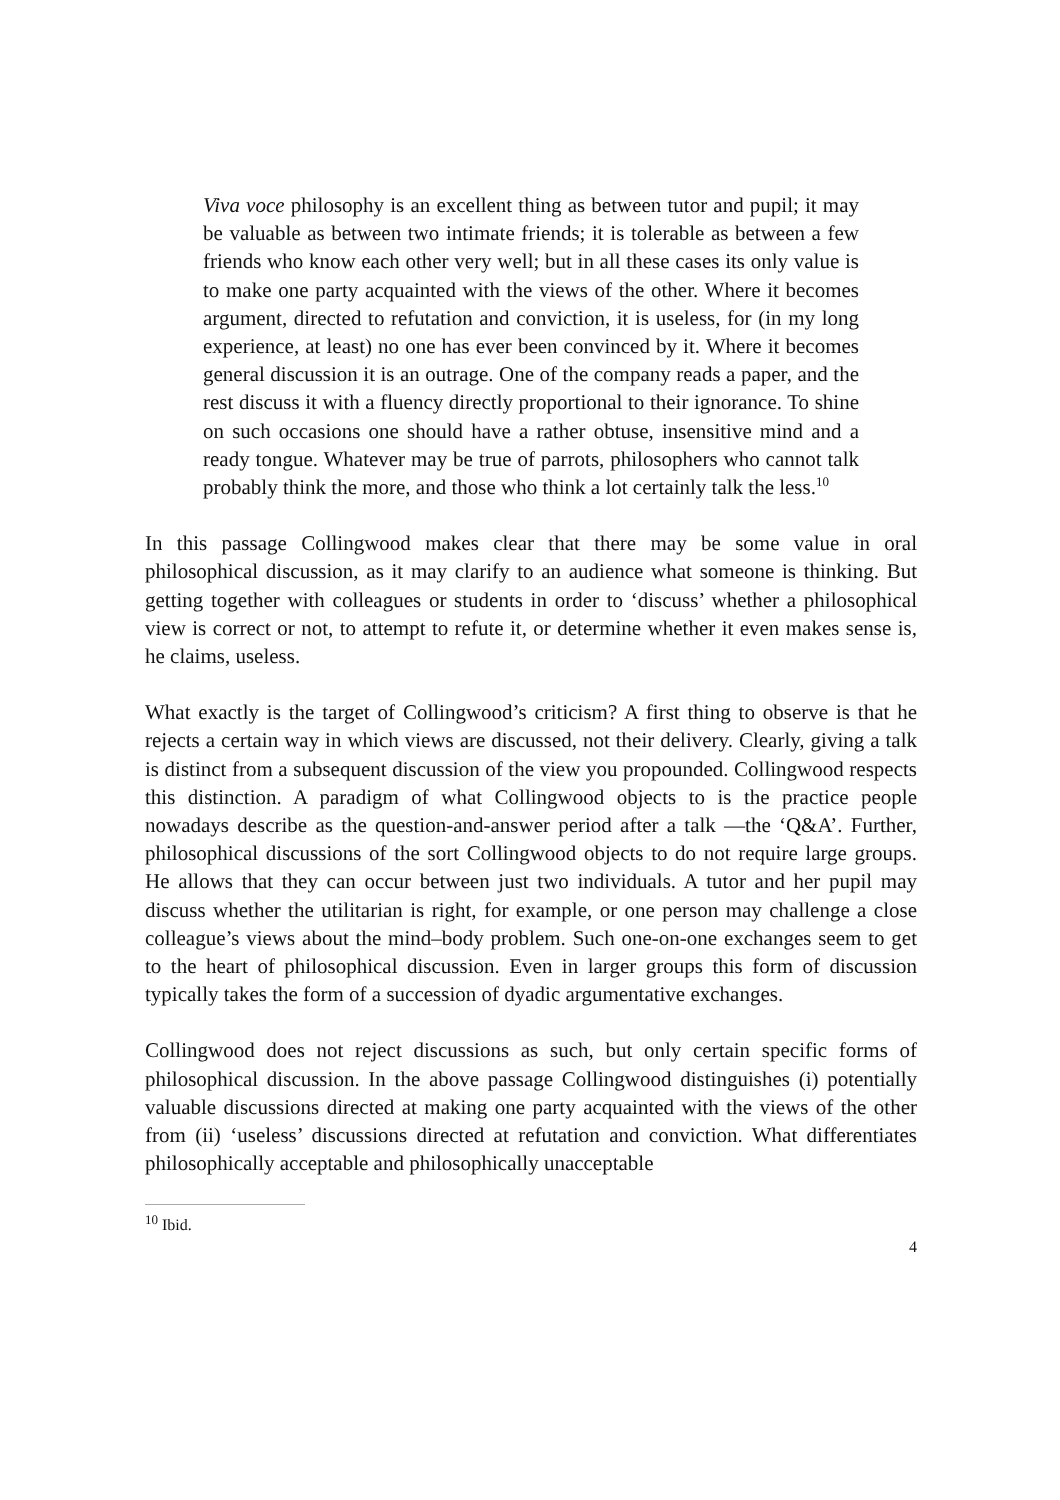Viva voce philosophy is an excellent thing as between tutor and pupil; it may be valuable as between two intimate friends; it is tolerable as between a few friends who know each other very well; but in all these cases its only value is to make one party acquainted with the views of the other. Where it becomes argument, directed to refutation and conviction, it is useless, for (in my long experience, at least) no one has ever been convinced by it. Where it becomes general discussion it is an outrage. One of the company reads a paper, and the rest discuss it with a fluency directly proportional to their ignorance. To shine on such occasions one should have a rather obtuse, insensitive mind and a ready tongue. Whatever may be true of parrots, philosophers who cannot talk probably think the more, and those who think a lot certainly talk the less.<sup>10</sup>
In this passage Collingwood makes clear that there may be some value in oral philosophical discussion, as it may clarify to an audience what someone is thinking. But getting together with colleagues or students in order to ‘discuss’ whether a philosophical view is correct or not, to attempt to refute it, or determine whether it even makes sense is, he claims, useless.
What exactly is the target of Collingwood’s criticism? A first thing to observe is that he rejects a certain way in which views are discussed, not their delivery. Clearly, giving a talk is distinct from a subsequent discussion of the view you propounded. Collingwood respects this distinction. A paradigm of what Collingwood objects to is the practice people nowadays describe as the question-and-answer period after a talk —the ‘Q&A’. Further, philosophical discussions of the sort Collingwood objects to do not require large groups. He allows that they can occur between just two individuals. A tutor and her pupil may discuss whether the utilitarian is right, for example, or one person may challenge a close colleague’s views about the mind–body problem. Such one-on-one exchanges seem to get to the heart of philosophical discussion. Even in larger groups this form of discussion typically takes the form of a succession of dyadic argumentative exchanges.
Collingwood does not reject discussions as such, but only certain specific forms of philosophical discussion. In the above passage Collingwood distinguishes (i) potentially valuable discussions directed at making one party acquainted with the views of the other from (ii) ‘useless’ discussions directed at refutation and conviction. What differentiates philosophically acceptable and philosophically unacceptable
<sup>10</sup> Ibid.
4